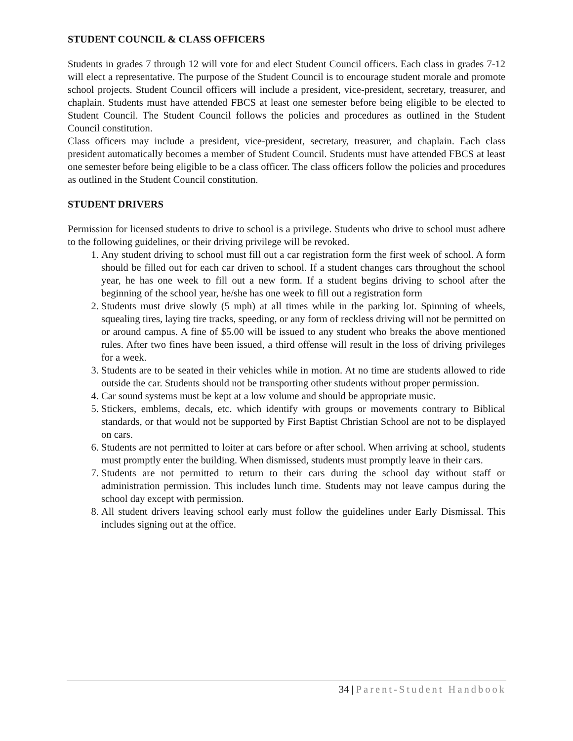STUDENT COUNCIL & CLASS OFFICERS
Students in grades 7 through 12 will vote for and elect Student Council officers. Each class in grades 7-12 will elect a representative. The purpose of the Student Council is to encourage student morale and promote school projects. Student Council officers will include a president, vice-president, secretary, treasurer, and chaplain. Students must have attended FBCS at least one semester before being eligible to be elected to Student Council. The Student Council follows the policies and procedures as outlined in the Student Council constitution.
Class officers may include a president, vice-president, secretary, treasurer, and chaplain. Each class president automatically becomes a member of Student Council. Students must have attended FBCS at least one semester before being eligible to be a class officer. The class officers follow the policies and procedures as outlined in the Student Council constitution.
STUDENT DRIVERS
Permission for licensed students to drive to school is a privilege. Students who drive to school must adhere to the following guidelines, or their driving privilege will be revoked.
1. Any student driving to school must fill out a car registration form the first week of school. A form should be filled out for each car driven to school. If a student changes cars throughout the school year, he has one week to fill out a new form. If a student begins driving to school after the beginning of the school year, he/she has one week to fill out a registration form
2. Students must drive slowly (5 mph) at all times while in the parking lot. Spinning of wheels, squealing tires, laying tire tracks, speeding, or any form of reckless driving will not be permitted on or around campus. A fine of $5.00 will be issued to any student who breaks the above mentioned rules. After two fines have been issued, a third offense will result in the loss of driving privileges for a week.
3. Students are to be seated in their vehicles while in motion. At no time are students allowed to ride outside the car. Students should not be transporting other students without proper permission.
4. Car sound systems must be kept at a low volume and should be appropriate music.
5. Stickers, emblems, decals, etc. which identify with groups or movements contrary to Biblical standards, or that would not be supported by First Baptist Christian School are not to be displayed on cars.
6. Students are not permitted to loiter at cars before or after school. When arriving at school, students must promptly enter the building. When dismissed, students must promptly leave in their cars.
7. Students are not permitted to return to their cars during the school day without staff or administration permission. This includes lunch time. Students may not leave campus during the school day except with permission.
8. All student drivers leaving school early must follow the guidelines under Early Dismissal. This includes signing out at the office.
34 | Parent-Student Handbook